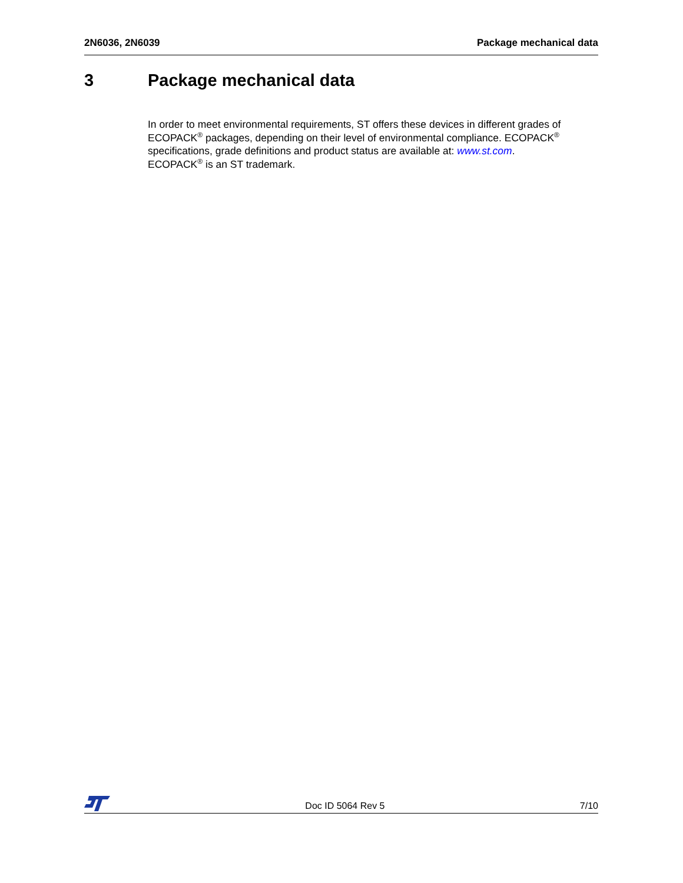2N6036, 2N6039 Package mechanical data
3 Package mechanical data
In order to meet environmental requirements, ST offers these devices in different grades of ECOPACK<sup>®</sup> packages, depending on their level of environmental compliance. ECOPACK<sup>®</sup> specifications, grade definitions and product status are available at: www.st.com.
ECOPACK<sup>®</sup> is an ST trademark.
Doc ID 5064 Rev 5
7/10